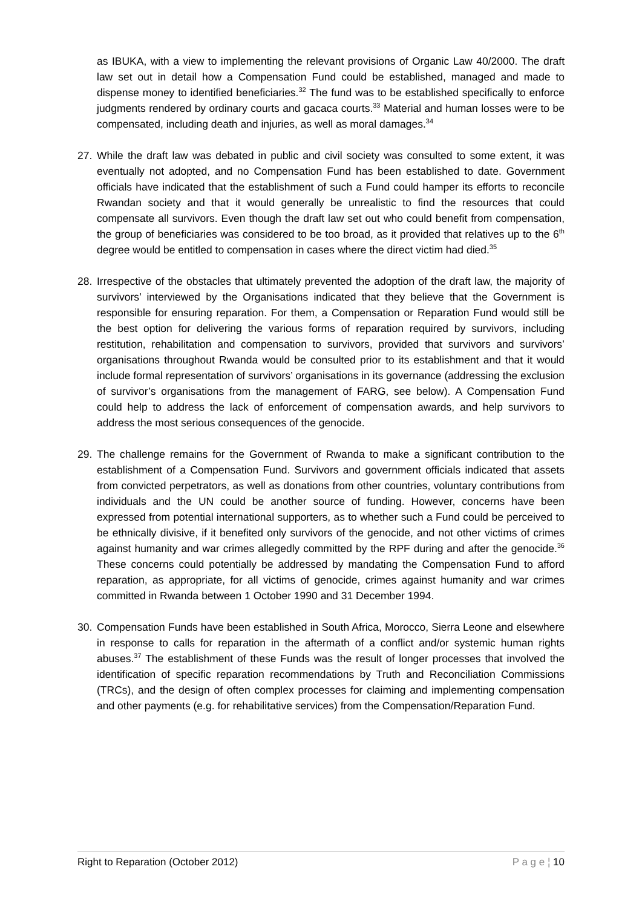as IBUKA, with a view to implementing the relevant provisions of Organic Law 40/2000. The draft law set out in detail how a Compensation Fund could be established, managed and made to dispense money to identified beneficiaries.<sup>32</sup> The fund was to be established specifically to enforce judgments rendered by ordinary courts and gacaca courts.<sup>33</sup> Material and human losses were to be compensated, including death and injuries, as well as moral damages.<sup>34</sup>
27. While the draft law was debated in public and civil society was consulted to some extent, it was eventually not adopted, and no Compensation Fund has been established to date. Government officials have indicated that the establishment of such a Fund could hamper its efforts to reconcile Rwandan society and that it would generally be unrealistic to find the resources that could compensate all survivors. Even though the draft law set out who could benefit from compensation, the group of beneficiaries was considered to be too broad, as it provided that relatives up to the 6<sup>th</sup> degree would be entitled to compensation in cases where the direct victim had died.<sup>35</sup>
28. Irrespective of the obstacles that ultimately prevented the adoption of the draft law, the majority of survivors’ interviewed by the Organisations indicated that they believe that the Government is responsible for ensuring reparation. For them, a Compensation or Reparation Fund would still be the best option for delivering the various forms of reparation required by survivors, including restitution, rehabilitation and compensation to survivors, provided that survivors and survivors’ organisations throughout Rwanda would be consulted prior to its establishment and that it would include formal representation of survivors’ organisations in its governance (addressing the exclusion of survivor’s organisations from the management of FARG, see below). A Compensation Fund could help to address the lack of enforcement of compensation awards, and help survivors to address the most serious consequences of the genocide.
29. The challenge remains for the Government of Rwanda to make a significant contribution to the establishment of a Compensation Fund. Survivors and government officials indicated that assets from convicted perpetrators, as well as donations from other countries, voluntary contributions from individuals and the UN could be another source of funding. However, concerns have been expressed from potential international supporters, as to whether such a Fund could be perceived to be ethnically divisive, if it benefited only survivors of the genocide, and not other victims of crimes against humanity and war crimes allegedly committed by the RPF during and after the genocide.<sup>36</sup> These concerns could potentially be addressed by mandating the Compensation Fund to afford reparation, as appropriate, for all victims of genocide, crimes against humanity and war crimes committed in Rwanda between 1 October 1990 and 31 December 1994.
30. Compensation Funds have been established in South Africa, Morocco, Sierra Leone and elsewhere in response to calls for reparation in the aftermath of a conflict and/or systemic human rights abuses.<sup>37</sup> The establishment of these Funds was the result of longer processes that involved the identification of specific reparation recommendations by Truth and Reconciliation Commissions (TRCs), and the design of often complex processes for claiming and implementing compensation and other payments (e.g. for rehabilitative services) from the Compensation/Reparation Fund.
Right to Reparation (October 2012) P a g e ¦ 10